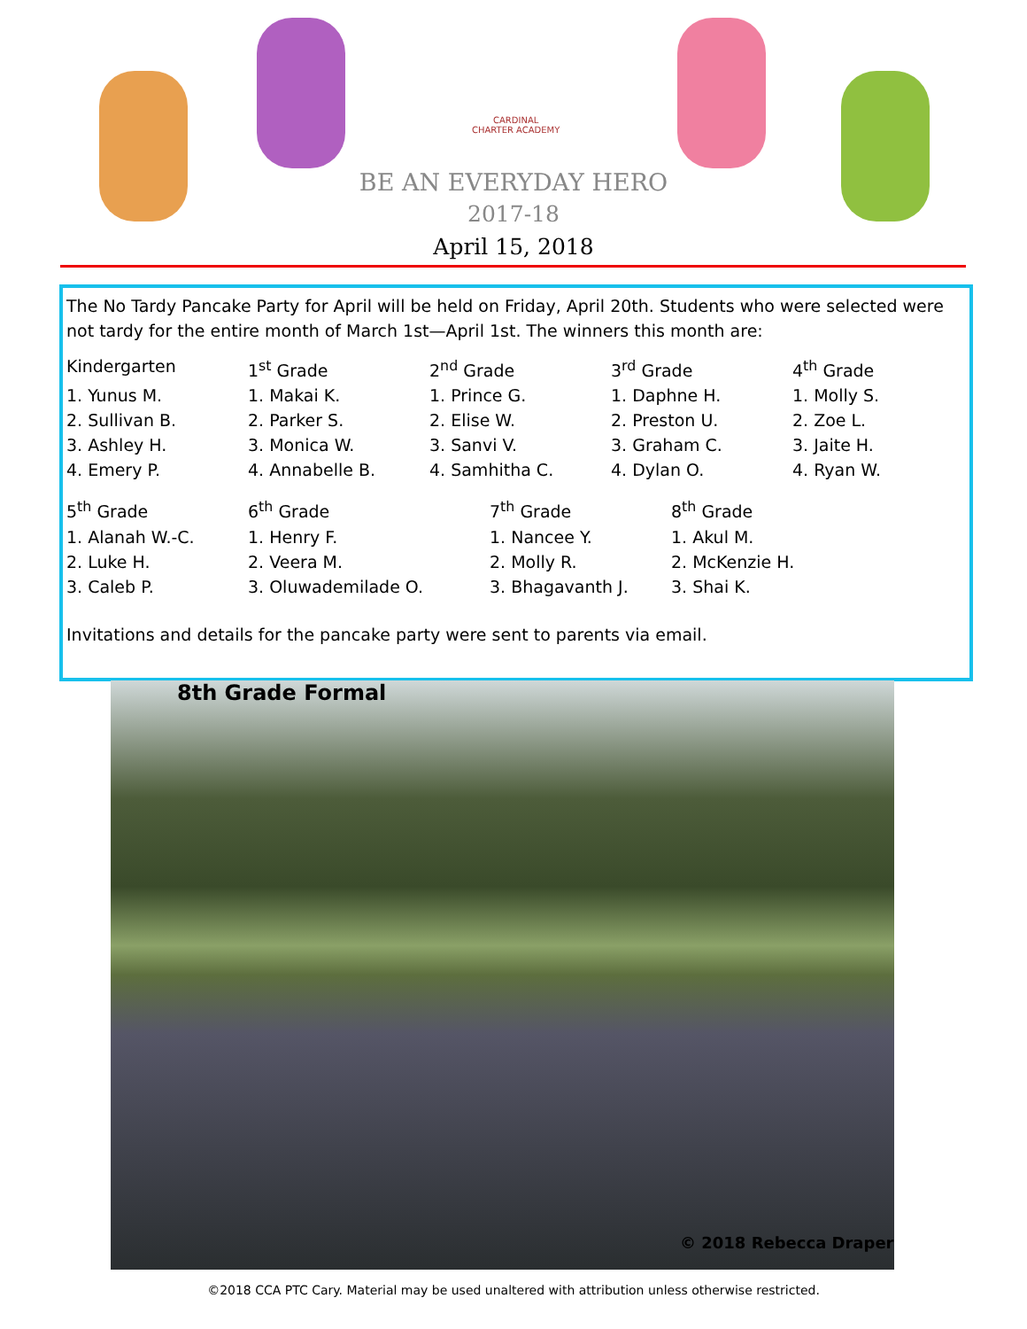CARDINAL
CHARTER ACADEMY
BE AN EVERYDAY HERO
2017-18
April 15, 2018
The No Tardy Pancake Party for April will be held on Friday, April 20th. Students who were selected were not tardy for the entire month of March 1st—April 1st. The winners this month are:
| Kindergarten | 1<sup>st</sup> Grade | 2<sup>nd</sup> Grade | 3<sup>rd</sup> Grade | 4<sup>th</sup> Grade |
| 1. Yunus M. | 1. Makai K. | 1. Prince G. | 1. Daphne H. | 1. Molly S. |
| 2. Sullivan B. | 2. Parker S. | 2. Elise W. | 2. Preston U. | 2. Zoe L. |
| 3. Ashley H. | 3. Monica W. | 3. Sanvi V. | 3. Graham C. | 3. Jaite H. |
| 4. Emery P. | 4. Annabelle B. | 4. Samhitha C. | 4. Dylan O. | 4. Ryan W. |
| 5<sup>th</sup> Grade | 6<sup>th</sup> Grade | 7<sup>th</sup> Grade | 8<sup>th</sup> Grade |
| 1. Alanah W.-C. | 1. Henry F. | 1. Nancee Y. | 1. Akul M. |
| 2. Luke H. | 2. Veera M. | 2. Molly R. | 2. McKenzie H. |
| 3. Caleb P. | 3. Oluwademilade O. | 3. Bhagavanth J. | 3. Shai K. |
Invitations and details for the pancake party were sent to parents via email.
8th Grade Formal
© 2018 Rebecca Draper
©2018 CCA PTC Cary. Material may be used unaltered with attribution unless otherwise restricted.